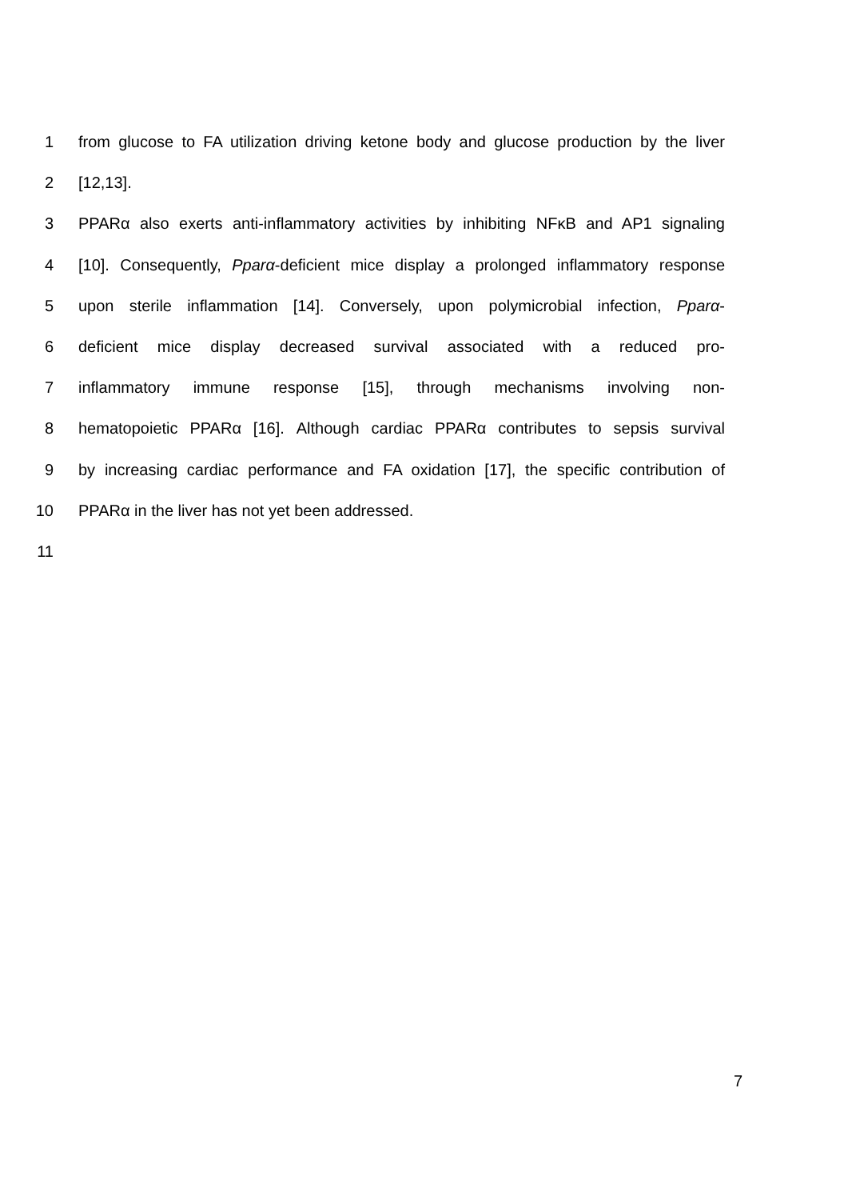1 from glucose to FA utilization driving ketone body and glucose production by the liver
2 [12,13].
3 PPARα also exerts anti-inflammatory activities by inhibiting NFκB and AP1 signaling
4 [10]. Consequently, Pparα-deficient mice display a prolonged inflammatory response
5 upon sterile inflammation [14]. Conversely, upon polymicrobial infection, Pparα-
6 deficient mice display decreased survival associated with a reduced pro-
7 inflammatory immune response [15], through mechanisms involving non-
8 hematopoietic PPARα [16]. Although cardiac PPARα contributes to sepsis survival
9 by increasing cardiac performance and FA oxidation [17], the specific contribution of
10 PPARα in the liver has not yet been addressed.
11
7